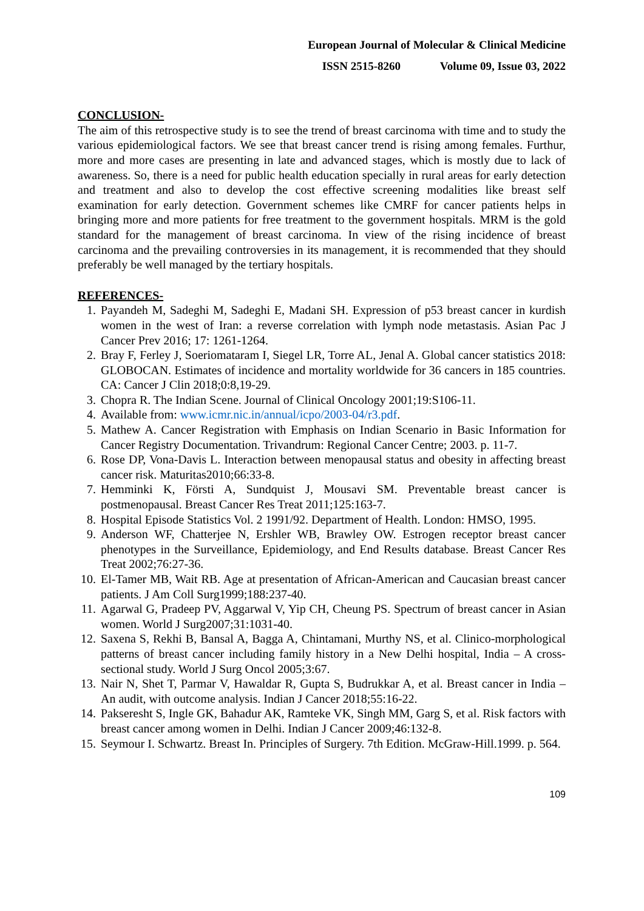European Journal of Molecular & Clinical Medicine
ISSN 2515-8260 Volume 09, Issue 03, 2022
CONCLUSION-
The aim of this retrospective study is to see the trend of breast carcinoma with time and to study the various epidemiological factors. We see that breast cancer trend is rising among females. Furthur, more and more cases are presenting in late and advanced stages, which is mostly due to lack of awareness. So, there is a need for public health education specially in rural areas for early detection and treatment and also to develop the cost effective screening modalities like breast self examination for early detection. Government schemes like CMRF for cancer patients helps in bringing more and more patients for free treatment to the government hospitals. MRM is the gold standard for the management of breast carcinoma. In view of the rising incidence of breast carcinoma and the prevailing controversies in its management, it is recommended that they should preferably be well managed by the tertiary hospitals.
REFERENCES-
1. Payandeh M, Sadeghi M, Sadeghi E, Madani SH. Expression of p53 breast cancer in kurdish women in the west of Iran: a reverse correlation with lymph node metastasis. Asian Pac J Cancer Prev 2016; 17: 1261-1264.
2. Bray F, Ferley J, Soeriomataram I, Siegel LR, Torre AL, Jenal A. Global cancer statistics 2018: GLOBOCAN. Estimates of incidence and mortality worldwide for 36 cancers in 185 countries. CA: Cancer J Clin 2018;0:8,19-29.
3. Chopra R. The Indian Scene. Journal of Clinical Oncology 2001;19:S106-11.
4. Available from: www.icmr.nic.in/annual/icpo/2003-04/r3.pdf.
5. Mathew A. Cancer Registration with Emphasis on Indian Scenario in Basic Information for Cancer Registry Documentation. Trivandrum: Regional Cancer Centre; 2003. p. 11-7.
6. Rose DP, Vona-Davis L. Interaction between menopausal status and obesity in affecting breast cancer risk. Maturitas2010;66:33-8.
7. Hemminki K, Försti A, Sundquist J, Mousavi SM. Preventable breast cancer is postmenopausal. Breast Cancer Res Treat 2011;125:163-7.
8. Hospital Episode Statistics Vol. 2 1991/92. Department of Health. London: HMSO, 1995.
9. Anderson WF, Chatterjee N, Ershler WB, Brawley OW. Estrogen receptor breast cancer phenotypes in the Surveillance, Epidemiology, and End Results database. Breast Cancer Res Treat 2002;76:27-36.
10. El-Tamer MB, Wait RB. Age at presentation of African-American and Caucasian breast cancer patients. J Am Coll Surg1999;188:237-40.
11. Agarwal G, Pradeep PV, Aggarwal V, Yip CH, Cheung PS. Spectrum of breast cancer in Asian women. World J Surg2007;31:1031-40.
12. Saxena S, Rekhi B, Bansal A, Bagga A, Chintamani, Murthy NS, et al. Clinico-morphological patterns of breast cancer including family history in a New Delhi hospital, India – A cross-sectional study. World J Surg Oncol 2005;3:67.
13. Nair N, Shet T, Parmar V, Hawaldar R, Gupta S, Budrukkar A, et al. Breast cancer in India – An audit, with outcome analysis. Indian J Cancer 2018;55:16-22.
14. Pakseresht S, Ingle GK, Bahadur AK, Ramteke VK, Singh MM, Garg S, et al. Risk factors with breast cancer among women in Delhi. Indian J Cancer 2009;46:132-8.
15. Seymour I. Schwartz. Breast In. Principles of Surgery. 7th Edition. McGraw-Hill.1999. p. 564.
109